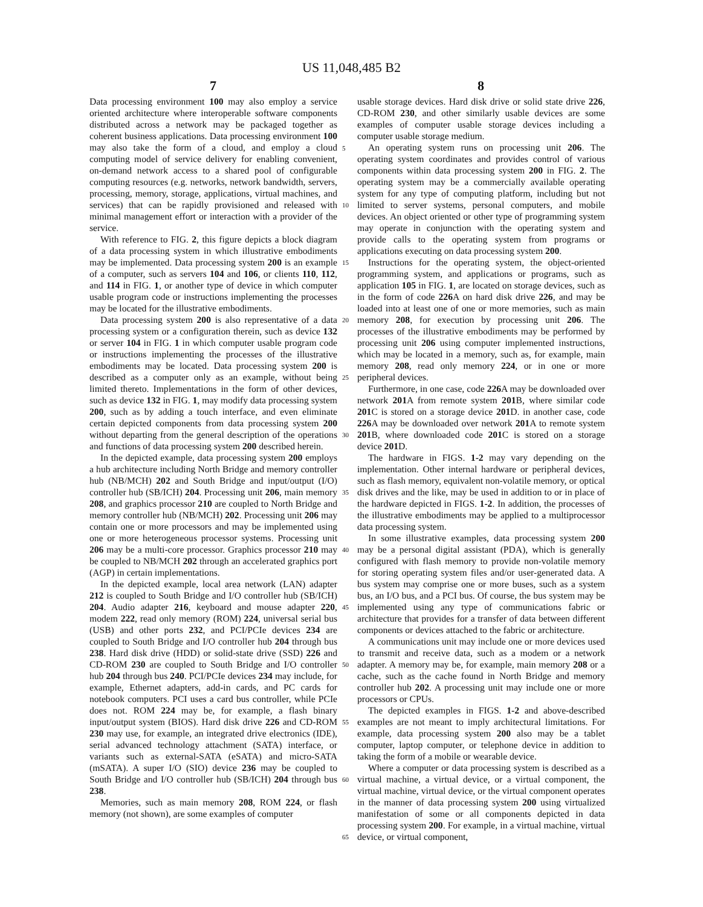US 11,048,485 B2
7 8
Data processing environment 100 may also employ a service oriented architecture where interoperable software components distributed across a network may be packaged together as coherent business applications. Data processing environment 100 may also take the form of a cloud, and employ a cloud computing model of service delivery for enabling convenient, on-demand network access to a shared pool of configurable computing resources (e.g. networks, network bandwidth, servers, processing, memory, storage, applications, virtual machines, and services) that can be rapidly provisioned and released with minimal management effort or interaction with a provider of the service.
With reference to FIG. 2, this figure depicts a block diagram of a data processing system in which illustrative embodiments may be implemented. Data processing system 200 is an example of a computer, such as servers 104 and 106, or clients 110, 112, and 114 in FIG. 1, or another type of device in which computer usable program code or instructions implementing the processes may be located for the illustrative embodiments.
Data processing system 200 is also representative of a data processing system or a configuration therein, such as device 132 or server 104 in FIG. 1 in which computer usable program code or instructions implementing the processes of the illustrative embodiments may be located. Data processing system 200 is described as a computer only as an example, without being limited thereto. Implementations in the form of other devices, such as device 132 in FIG. 1, may modify data processing system 200, such as by adding a touch interface, and even eliminate certain depicted components from data processing system 200 without departing from the general description of the operations and functions of data processing system 200 described herein.
In the depicted example, data processing system 200 employs a hub architecture including North Bridge and memory controller hub (NB/MCH) 202 and South Bridge and input/output (I/O) controller hub (SB/ICH) 204. Processing unit 206, main memory 208, and graphics processor 210 are coupled to North Bridge and memory controller hub (NB/MCH) 202. Processing unit 206 may contain one or more processors and may be implemented using one or more heterogeneous processor systems. Processing unit 206 may be a multi-core processor. Graphics processor 210 may be coupled to NB/MCH 202 through an accelerated graphics port (AGP) in certain implementations.
In the depicted example, local area network (LAN) adapter 212 is coupled to South Bridge and I/O controller hub (SB/ICH) 204. Audio adapter 216, keyboard and mouse adapter 220, modem 222, read only memory (ROM) 224, universal serial bus (USB) and other ports 232, and PCI/PCIe devices 234 are coupled to South Bridge and I/O controller hub 204 through bus 238. Hard disk drive (HDD) or solid-state drive (SSD) 226 and CD-ROM 230 are coupled to South Bridge and I/O controller hub 204 through bus 240. PCI/PCIe devices 234 may include, for example, Ethernet adapters, add-in cards, and PC cards for notebook computers. PCI uses a card bus controller, while PCIe does not. ROM 224 may be, for example, a flash binary input/output system (BIOS). Hard disk drive 226 and CD-ROM 230 may use, for example, an integrated drive electronics (IDE), serial advanced technology attachment (SATA) interface, or variants such as external-SATA (eSATA) and micro-SATA (mSATA). A super I/O (SIO) device 236 may be coupled to South Bridge and I/O controller hub (SB/ICH) 204 through bus 238.
Memories, such as main memory 208, ROM 224, or flash memory (not shown), are some examples of computer
5
10
15
20
25
30
35
40
45
50
55
60
65
usable storage devices. Hard disk drive or solid state drive 226, CD-ROM 230, and other similarly usable devices are some examples of computer usable storage devices including a computer usable storage medium.
An operating system runs on processing unit 206. The operating system coordinates and provides control of various components within data processing system 200 in FIG. 2. The operating system may be a commercially available operating system for any type of computing platform, including but not limited to server systems, personal computers, and mobile devices. An object oriented or other type of programming system may operate in conjunction with the operating system and provide calls to the operating system from programs or applications executing on data processing system 200.
Instructions for the operating system, the object-oriented programming system, and applications or programs, such as application 105 in FIG. 1, are located on storage devices, such as in the form of code 226 A on hard disk drive 226, and may be loaded into at least one of one or more memories, such as main memory 208, for execution by processing unit 206. The processes of the illustrative embodiments may be performed by processing unit 206 using computer implemented instructions, which may be located in a memory, such as, for example, main memory 208, read only memory 224, or in one or more peripheral devices.
Furthermore, in one case, code 226 A may be downloaded over network 201 A from remote system 201 B, where similar code 201 C is stored on a storage device 201 D. in another case, code 226 A may be downloaded over network 201 A to remote system 201 B, where downloaded code 201 C is stored on a storage device 201 D.
The hardware in FIGS. 1-2 may vary depending on the implementation. Other internal hardware or peripheral devices, such as flash memory, equivalent non-volatile memory, or optical disk drives and the like, may be used in addition to or in place of the hardware depicted in FIGS. 1-2. In addition, the processes of the illustrative embodiments may be applied to a multiprocessor data processing system.
In some illustrative examples, data processing system 200 may be a personal digital assistant (PDA), which is generally configured with flash memory to provide non-volatile memory for storing operating system files and/or user-generated data. A bus system may comprise one or more buses, such as a system bus, an I/O bus, and a PCI bus. Of course, the bus system may be implemented using any type of communications fabric or architecture that provides for a transfer of data between different components or devices attached to the fabric or architecture.
A communications unit may include one or more devices used to transmit and receive data, such as a modem or a network adapter. A memory may be, for example, main memory 208 or a cache, such as the cache found in North Bridge and memory controller hub 202. A processing unit may include one or more processors or CPUs.
The depicted examples in FIGS. 1-2 and above-described examples are not meant to imply architectural limitations. For example, data processing system 200 also may be a tablet computer, laptop computer, or telephone device in addition to taking the form of a mobile or wearable device.
Where a computer or data processing system is described as a virtual machine, a virtual device, or a virtual component, the virtual machine, virtual device, or the virtual component operates in the manner of data processing system 200 using virtualized manifestation of some or all components depicted in data processing system 200. For example, in a virtual machine, virtual device, or virtual component,